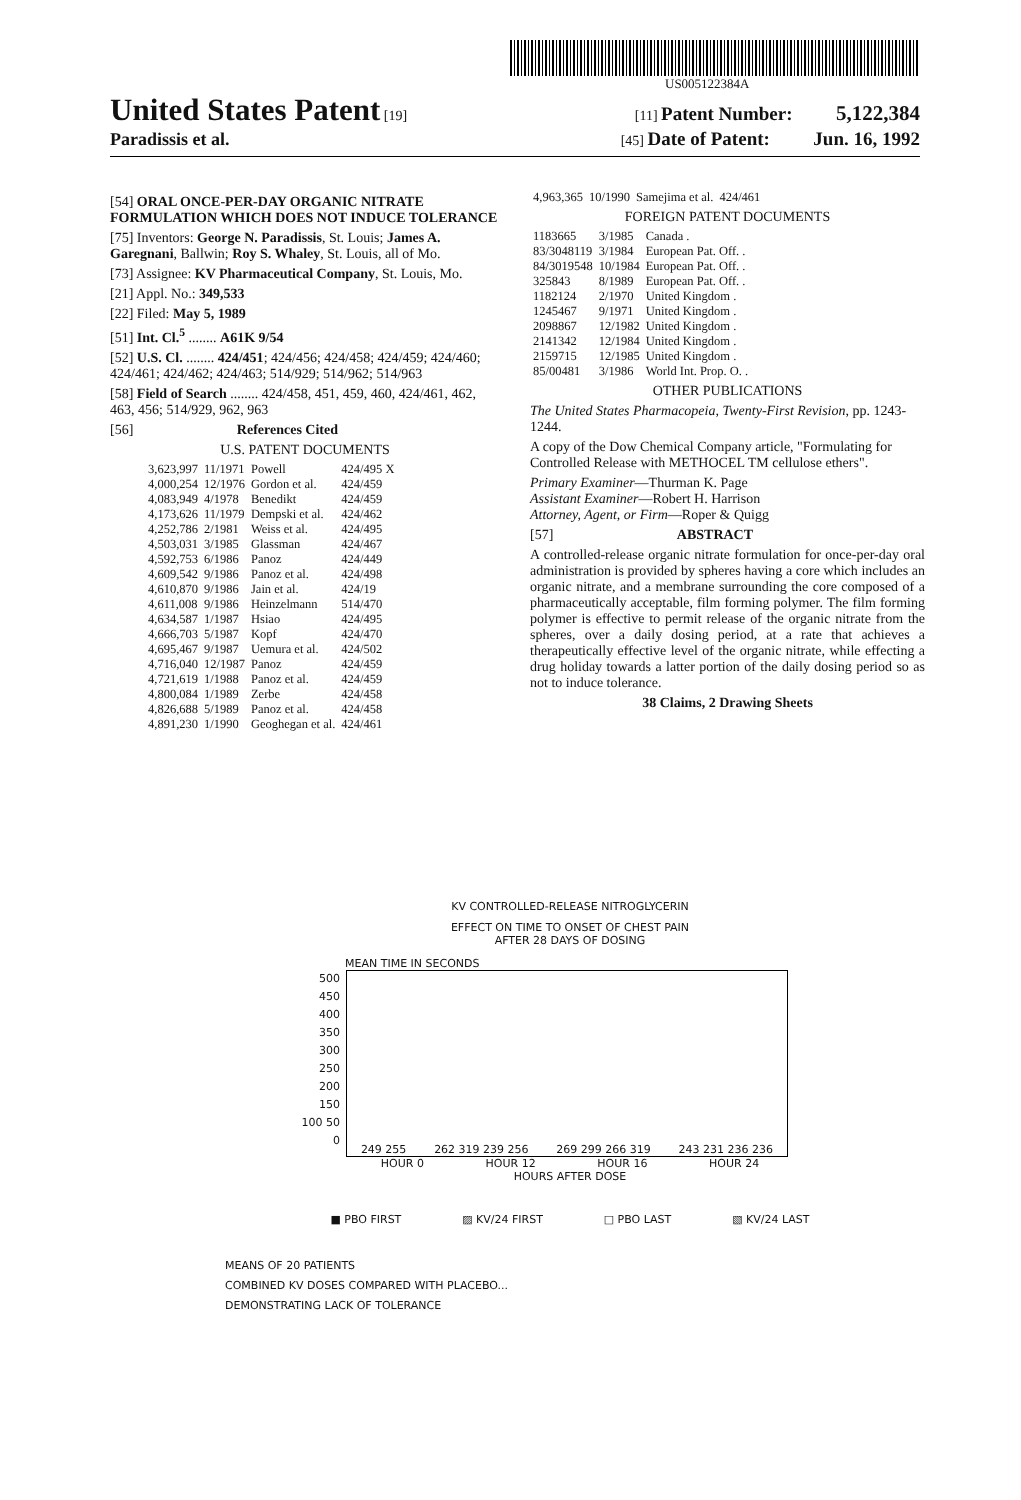US005122384A
United States Patent [19] [11] Patent Number: 5,122,384
Paradissis et al. [45] Date of Patent: Jun. 16, 1992
[54] ORAL ONCE-PER-DAY ORGANIC NITRATE FORMULATION WHICH DOES NOT INDUCE TOLERANCE
[75] Inventors: George N. Paradissis, St. Louis; James A. Garegnani, Ballwin; Roy S. Whaley, St. Louis, all of Mo.
[73] Assignee: KV Pharmaceutical Company, St. Louis, Mo.
[21] Appl. No.: 349,533
[22] Filed: May 5, 1989
[51] Int. Cl.<sup>5</sup> ........ A61K 9/54
[52] U.S. Cl. ........ 424/451; 424/456; 424/458; 424/459; 424/460; 424/461; 424/462; 424/463; 514/929; 514/962; 514/963
[58] Field of Search ........ 424/458, 451, 459, 460, 424/461, 462, 463, 456; 514/929, 962, 963
[56] References Cited
U.S. PATENT DOCUMENTS
| 3,623,997 | 11/1971 | Powell | 424/495 X |
| 4,000,254 | 12/1976 | Gordon et al. | 424/459 |
| 4,083,949 | 4/1978 | Benedikt | 424/459 |
| 4,173,626 | 11/1979 | Dempski et al. | 424/462 |
| 4,252,786 | 2/1981 | Weiss et al. | 424/495 |
| 4,503,031 | 3/1985 | Glassman | 424/467 |
| 4,592,753 | 6/1986 | Panoz | 424/449 |
| 4,609,542 | 9/1986 | Panoz et al. | 424/498 |
| 4,610,870 | 9/1986 | Jain et al. | 424/19 |
| 4,611,008 | 9/1986 | Heinzelmann | 514/470 |
| 4,634,587 | 1/1987 | Hsiao | 424/495 |
| 4,666,703 | 5/1987 | Kopf | 424/470 |
| 4,695,467 | 9/1987 | Uemura et al. | 424/502 |
| 4,716,040 | 12/1987 | Panoz | 424/459 |
| 4,721,619 | 1/1988 | Panoz et al. | 424/459 |
| 4,800,084 | 1/1989 | Zerbe | 424/458 |
| 4,826,688 | 5/1989 | Panoz et al. | 424/458 |
| 4,891,230 | 1/1990 | Geoghegan et al. | 424/461 |
| 4,963,365 | 10/1990 | Samejima et al. | 424/461 |
FOREIGN PATENT DOCUMENTS
| 1183665 | 3/1985 | Canada . |
| 83/3048119 | 3/1984 | European Pat. Off. . |
| 84/3019548 | 10/1984 | European Pat. Off. . |
| 325843 | 8/1989 | European Pat. Off. . |
| 1182124 | 2/1970 | United Kingdom . |
| 1245467 | 9/1971 | United Kingdom . |
| 2098867 | 12/1982 | United Kingdom . |
| 2141342 | 12/1984 | United Kingdom . |
| 2159715 | 12/1985 | United Kingdom . |
| 85/00481 | 3/1986 | World Int. Prop. O. . |
OTHER PUBLICATIONS
The United States Pharmacopeia, Twenty-First Revision, pp. 1243-1244.
A copy of the Dow Chemical Company article, "Formulating for Controlled Release with METHOCEL TM cellulose ethers".
Primary Examiner—Thurman K. Page
Assistant Examiner—Robert H. Harrison
Attorney, Agent, or Firm—Roper & Quigg
[57] ABSTRACT
A controlled-release organic nitrate formulation for once-per-day oral administration is provided by spheres having a core which includes an organic nitrate, and a membrane surrounding the core composed of a pharmaceutically acceptable, film forming polymer. The film forming polymer is effective to permit release of the organic nitrate from the spheres, over a daily dosing period, at a rate that achieves a therapeutically effective level of the organic nitrate, while effecting a drug holiday towards a latter portion of the daily dosing period so as not to induce tolerance.
38 Claims, 2 Drawing Sheets
KV CONTROLLED-RELEASE NITROGLYCERIN
EFFECT ON TIME TO ONSET OF CHEST PAIN
AFTER 28 DAYS OF DOSING
MEAN TIME IN SECONDS
500 450 400 350 300 250 200 150 100 50 0
249 255
262 319 239 256
269 299 266 319
243 231 236 236
HOUR 0 HOUR 12 HOUR 16 HOUR 24
HOURS AFTER DOSE
■ PBO FIRST ▨ KV/24 FIRST □ PBO LAST ▧ KV/24 LAST
MEANS OF 20 PATIENTS
COMBINED KV DOSES COMPARED WITH PLACEBO...
DEMONSTRATING LACK OF TOLERANCE